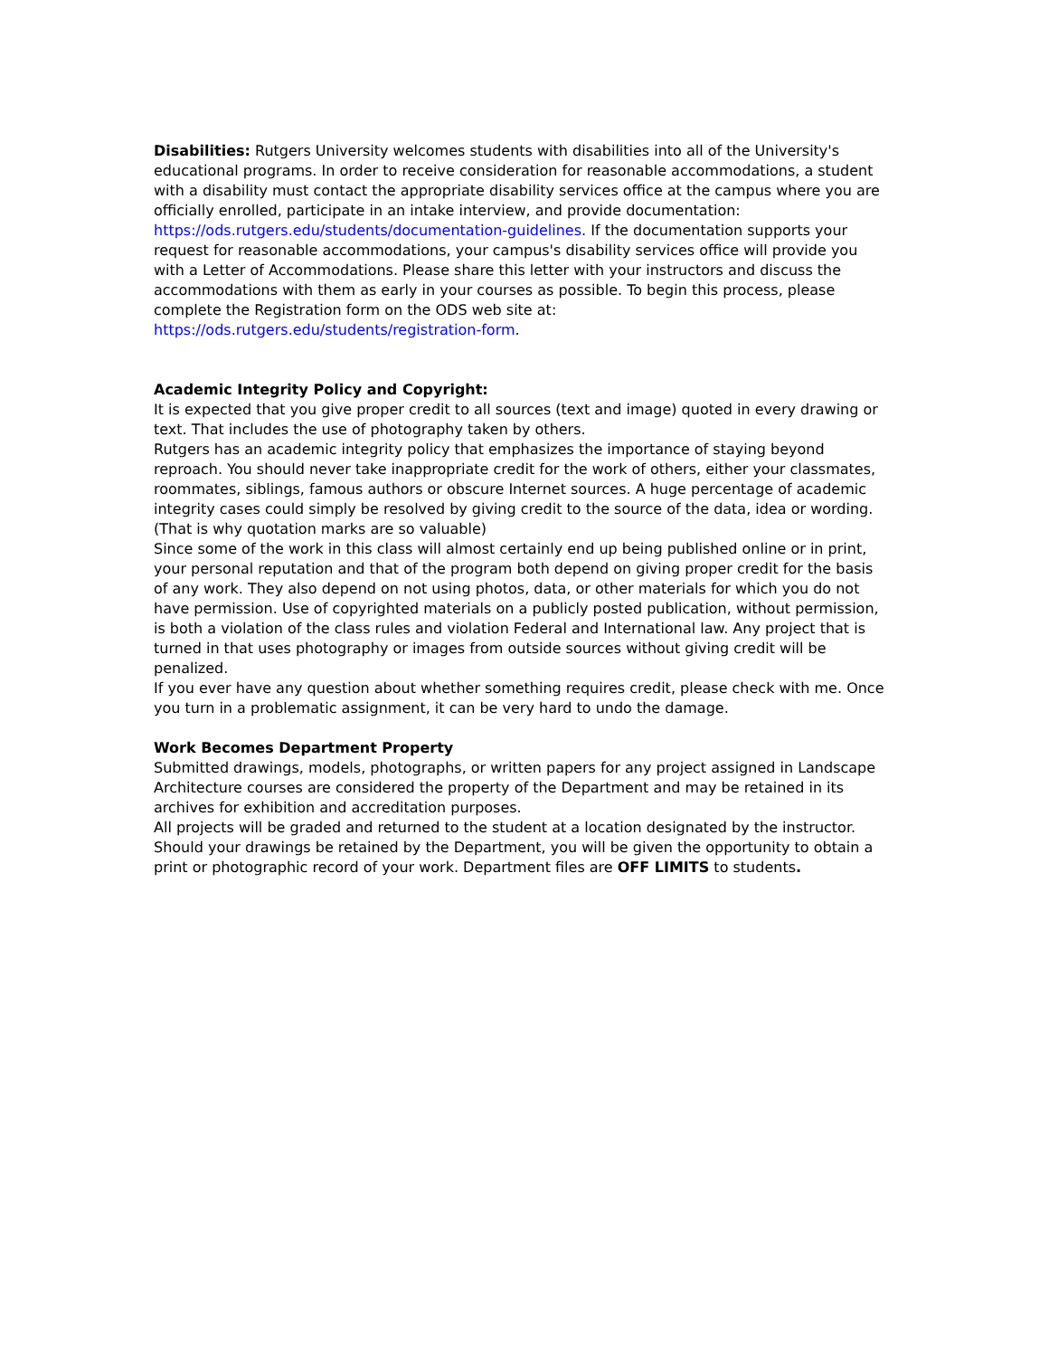Disabilities: Rutgers University welcomes students with disabilities into all of the University's educational programs. In order to receive consideration for reasonable accommodations, a student with a disability must contact the appropriate disability services office at the campus where you are officially enrolled, participate in an intake interview, and provide documentation:
https://ods.rutgers.edu/students/documentation-guidelines. If the documentation supports your request for reasonable accommodations, your campus's disability services office will provide you with a Letter of Accommodations. Please share this letter with your instructors and discuss the accommodations with them as early in your courses as possible. To begin this process, please complete the Registration form on the ODS web site at: https://ods.rutgers.edu/students/registration-form.
Academic Integrity Policy and Copyright:
It is expected that you give proper credit to all sources (text and image) quoted in every drawing or text. That includes the use of photography taken by others.
Rutgers has an academic integrity policy that emphasizes the importance of staying beyond reproach. You should never take inappropriate credit for the work of others, either your classmates, roommates, siblings, famous authors or obscure Internet sources. A huge percentage of academic integrity cases could simply be resolved by giving credit to the source of the data, idea or wording. (That is why quotation marks are so valuable)
Since some of the work in this class will almost certainly end up being published online or in print, your personal reputation and that of the program both depend on giving proper credit for the basis of any work. They also depend on not using photos, data, or other materials for which you do not have permission. Use of copyrighted materials on a publicly posted publication, without permission, is both a violation of the class rules and violation Federal and International law. Any project that is turned in that uses photography or images from outside sources without giving credit will be penalized.
If you ever have any question about whether something requires credit, please check with me. Once you turn in a problematic assignment, it can be very hard to undo the damage.
Work Becomes Department Property
Submitted drawings, models, photographs, or written papers for any project assigned in Landscape Architecture courses are considered the property of the Department and may be retained in its archives for exhibition and accreditation purposes.
All projects will be graded and returned to the student at a location designated by the instructor. Should your drawings be retained by the Department, you will be given the opportunity to obtain a print or photographic record of your work. Department files are OFF LIMITS to students.